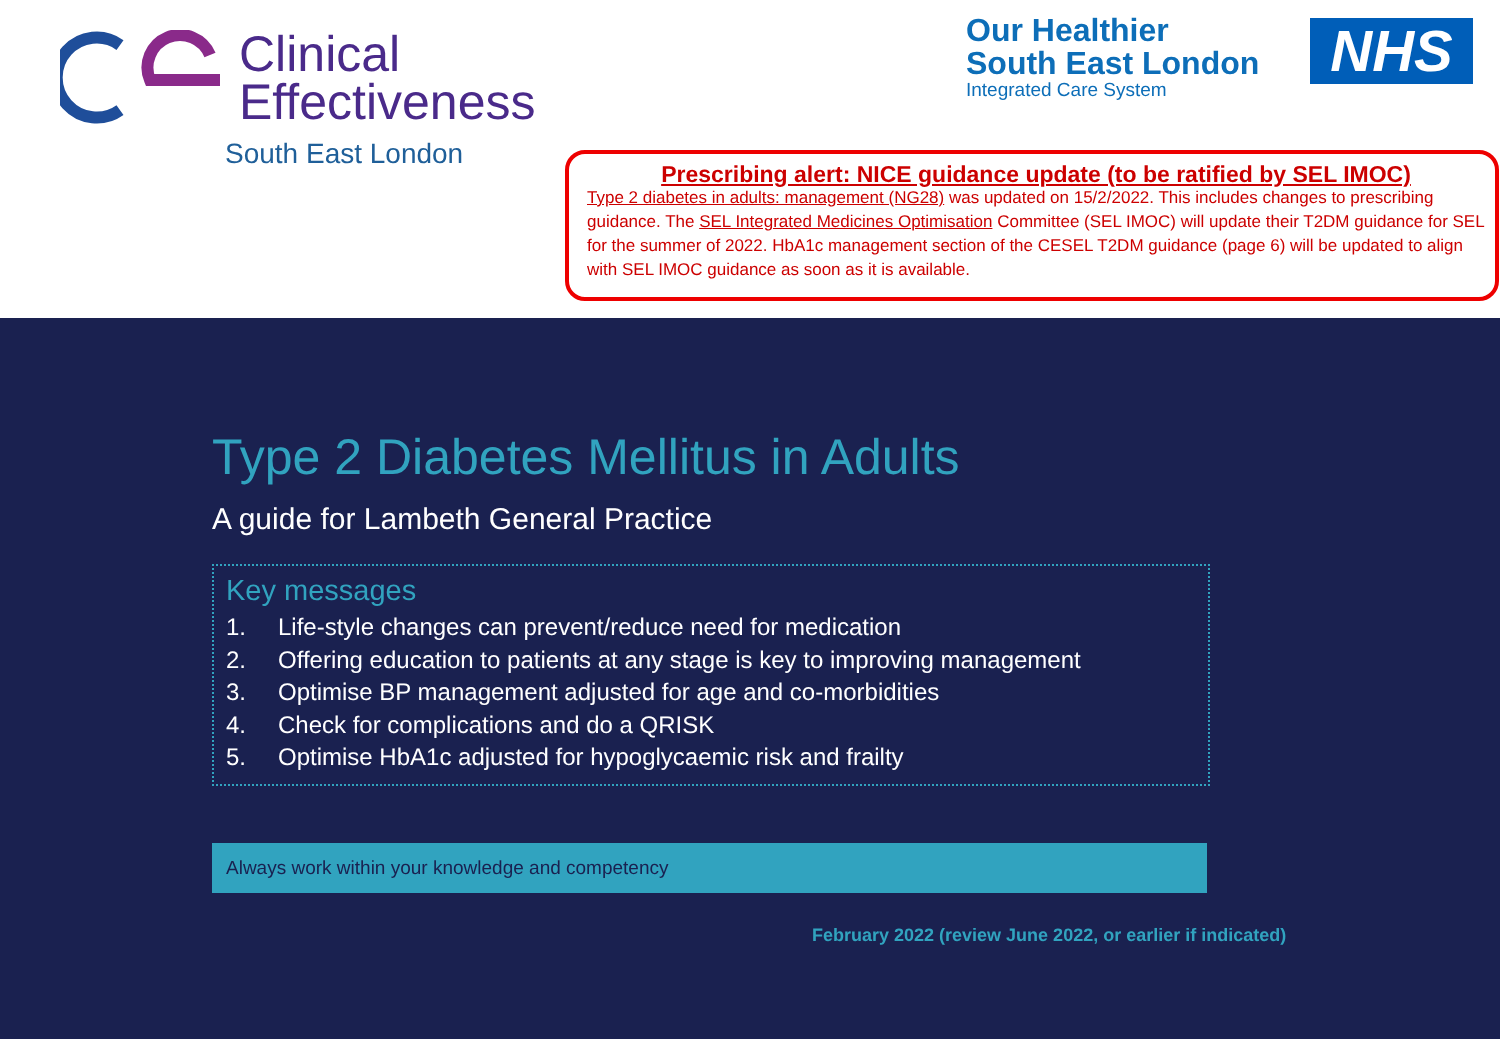Clinical
Effectiveness
South East London
Our Healthier
South East London
Integrated Care System
NHS
Prescribing alert: NICE guidance update (to be ratified by SEL IMOC)
Type 2 diabetes in adults: management (NG28) was updated on 15/2/2022. This includes changes to prescribing guidance. The SEL Integrated Medicines Optimisation Committee (SEL IMOC) will update their T2DM guidance for SEL for the summer of 2022. HbA1c management section of the CESEL T2DM guidance (page 6) will be updated to align with SEL IMOC guidance as soon as it is available.
Type 2 Diabetes Mellitus in Adults
A guide for Lambeth General Practice
Key messages
1. Life-style changes can prevent/reduce need for medication
2. Offering education to patients at any stage is key to improving management
3. Optimise BP management adjusted for age and co-morbidities
4. Check for complications and do a QRISK
5. Optimise HbA1c adjusted for hypoglycaemic risk and frailty
Always work within your knowledge and competency
February 2022 (review June 2022, or earlier if indicated)